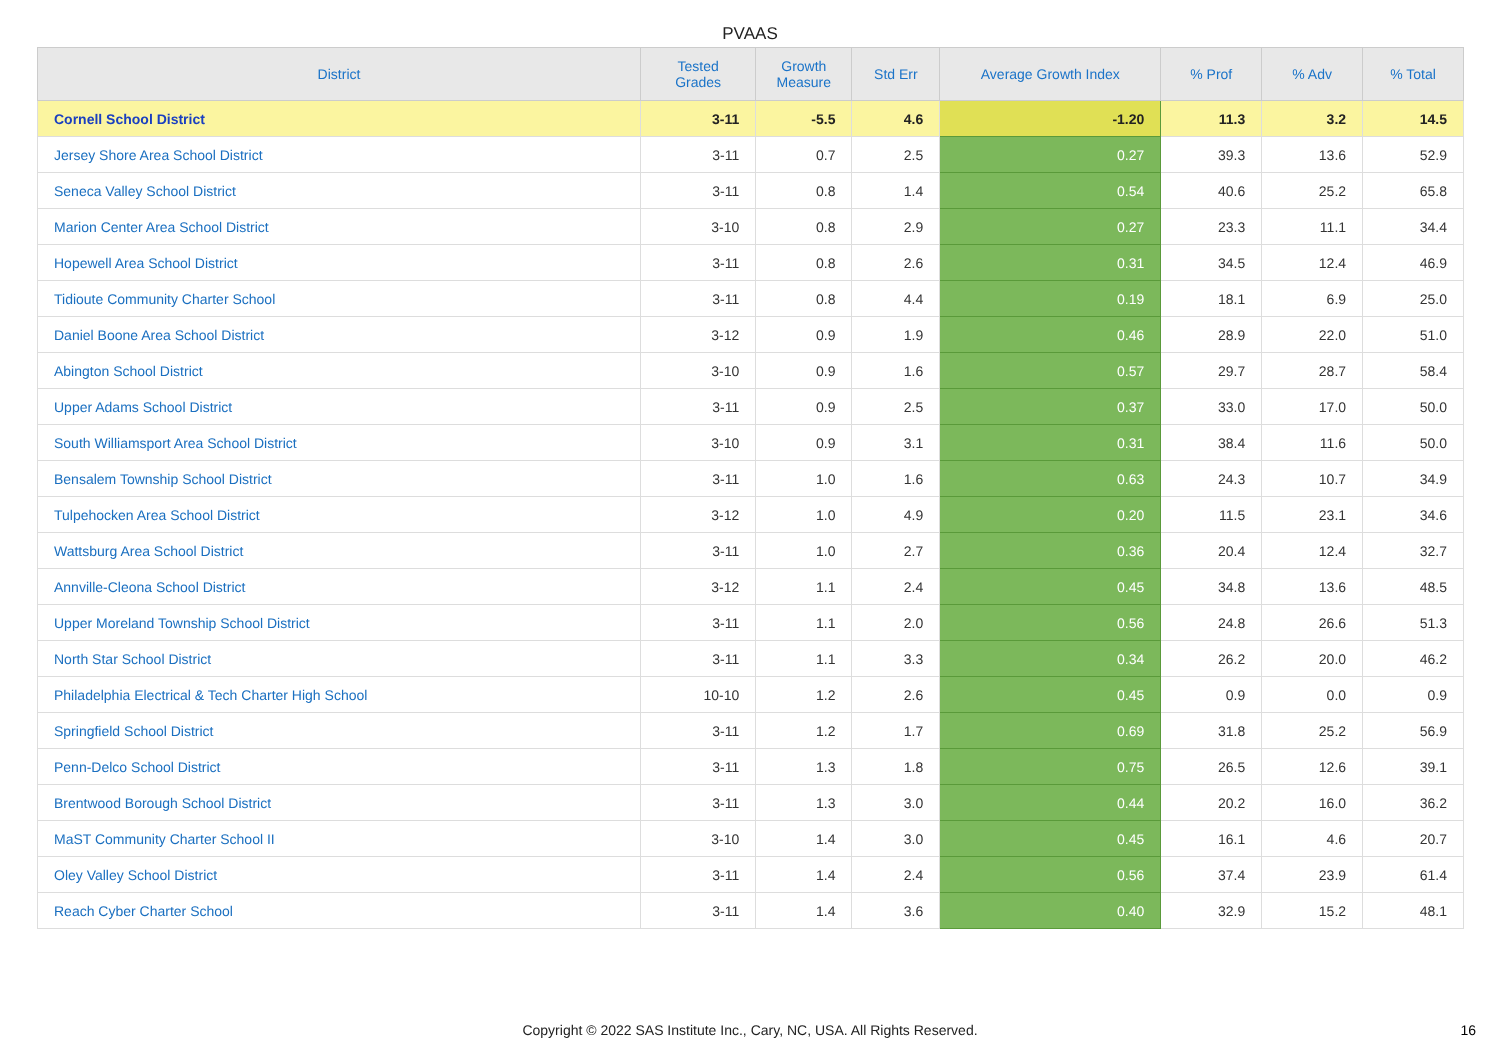PVAAS
| District | Tested Grades | Growth Measure | Std Err | Average Growth Index | % Prof | % Adv | % Total |
| --- | --- | --- | --- | --- | --- | --- | --- |
| Cornell School District | 3-11 | -5.5 | 4.6 | -1.20 | 11.3 | 3.2 | 14.5 |
| Jersey Shore Area School District | 3-11 | 0.7 | 2.5 | 0.27 | 39.3 | 13.6 | 52.9 |
| Seneca Valley School District | 3-11 | 0.8 | 1.4 | 0.54 | 40.6 | 25.2 | 65.8 |
| Marion Center Area School District | 3-10 | 0.8 | 2.9 | 0.27 | 23.3 | 11.1 | 34.4 |
| Hopewell Area School District | 3-11 | 0.8 | 2.6 | 0.31 | 34.5 | 12.4 | 46.9 |
| Tidioute Community Charter School | 3-11 | 0.8 | 4.4 | 0.19 | 18.1 | 6.9 | 25.0 |
| Daniel Boone Area School District | 3-12 | 0.9 | 1.9 | 0.46 | 28.9 | 22.0 | 51.0 |
| Abington School District | 3-10 | 0.9 | 1.6 | 0.57 | 29.7 | 28.7 | 58.4 |
| Upper Adams School District | 3-11 | 0.9 | 2.5 | 0.37 | 33.0 | 17.0 | 50.0 |
| South Williamsport Area School District | 3-10 | 0.9 | 3.1 | 0.31 | 38.4 | 11.6 | 50.0 |
| Bensalem Township School District | 3-11 | 1.0 | 1.6 | 0.63 | 24.3 | 10.7 | 34.9 |
| Tulpehocken Area School District | 3-12 | 1.0 | 4.9 | 0.20 | 11.5 | 23.1 | 34.6 |
| Wattsburg Area School District | 3-11 | 1.0 | 2.7 | 0.36 | 20.4 | 12.4 | 32.7 |
| Annville-Cleona School District | 3-12 | 1.1 | 2.4 | 0.45 | 34.8 | 13.6 | 48.5 |
| Upper Moreland Township School District | 3-11 | 1.1 | 2.0 | 0.56 | 24.8 | 26.6 | 51.3 |
| North Star School District | 3-11 | 1.1 | 3.3 | 0.34 | 26.2 | 20.0 | 46.2 |
| Philadelphia Electrical & Tech Charter High School | 10-10 | 1.2 | 2.6 | 0.45 | 0.9 | 0.0 | 0.9 |
| Springfield School District | 3-11 | 1.2 | 1.7 | 0.69 | 31.8 | 25.2 | 56.9 |
| Penn-Delco School District | 3-11 | 1.3 | 1.8 | 0.75 | 26.5 | 12.6 | 39.1 |
| Brentwood Borough School District | 3-11 | 1.3 | 3.0 | 0.44 | 20.2 | 16.0 | 36.2 |
| MaST Community Charter School II | 3-10 | 1.4 | 3.0 | 0.45 | 16.1 | 4.6 | 20.7 |
| Oley Valley School District | 3-11 | 1.4 | 2.4 | 0.56 | 37.4 | 23.9 | 61.4 |
| Reach Cyber Charter School | 3-11 | 1.4 | 3.6 | 0.40 | 32.9 | 15.2 | 48.1 |
Copyright © 2022 SAS Institute Inc., Cary, NC, USA. All Rights Reserved. 16